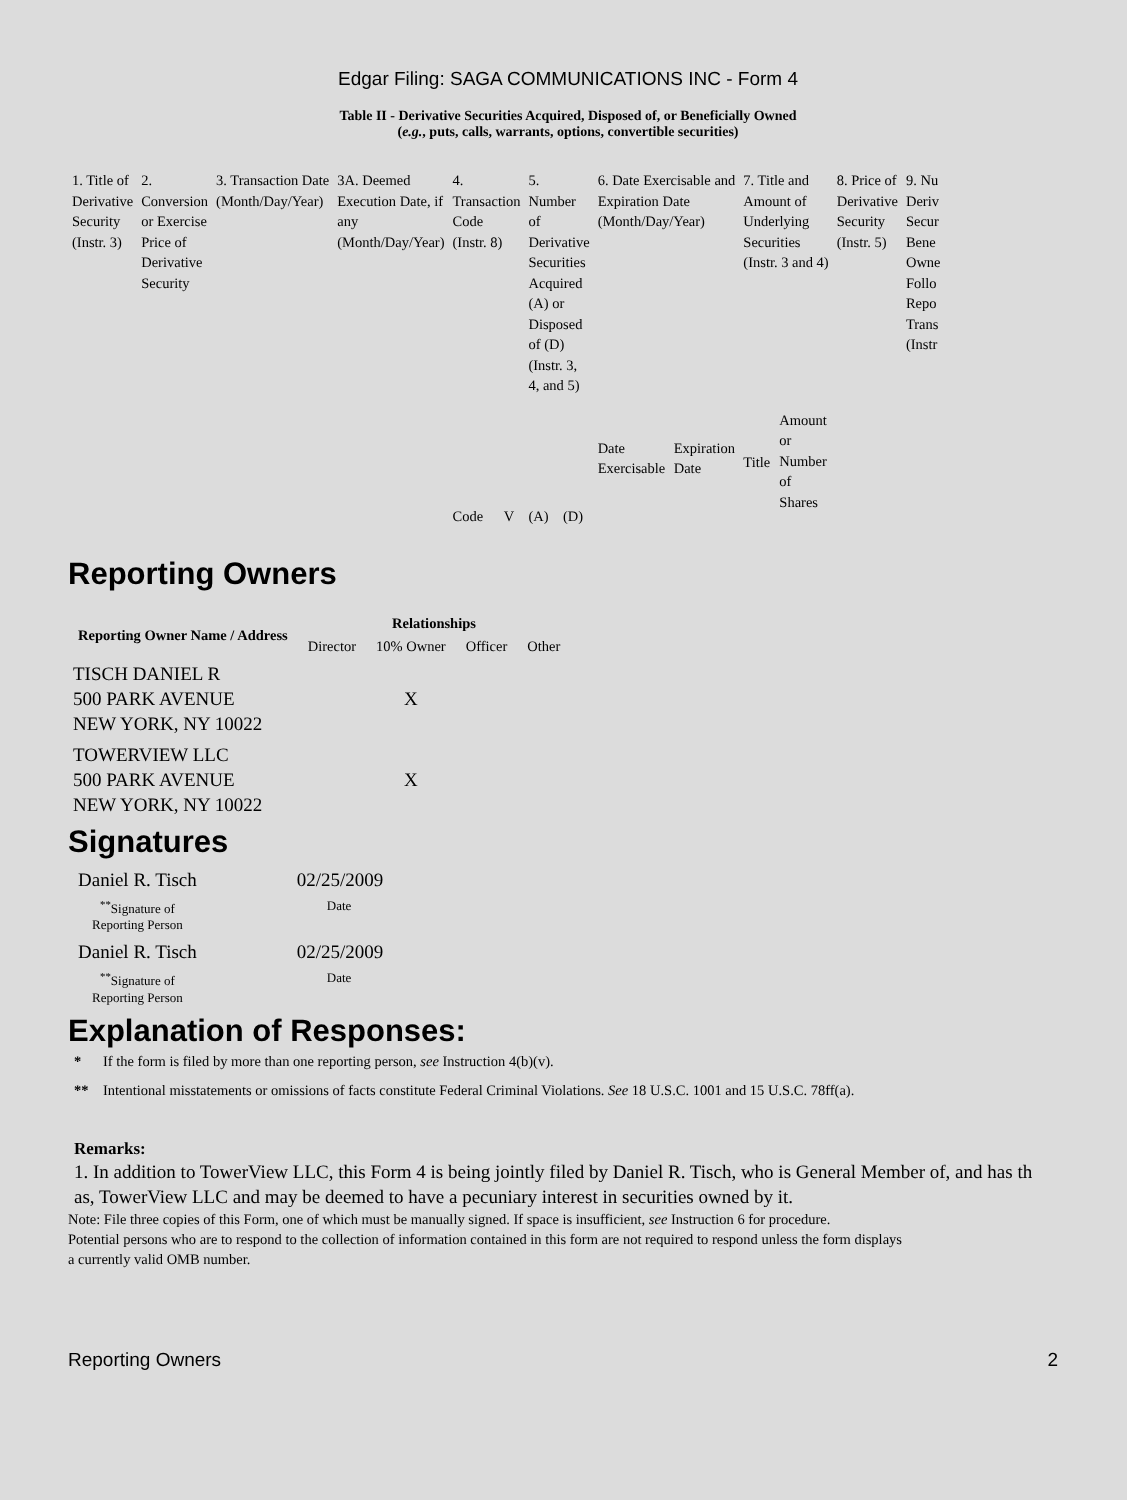Edgar Filing: SAGA COMMUNICATIONS INC - Form 4
Table II - Derivative Securities Acquired, Disposed of, or Beneficially Owned
(e.g., puts, calls, warrants, options, convertible securities)
| 1. Title of Derivative Security (Instr. 3) | 2. Conversion or Exercise Price of Derivative Security | 3. Transaction Date (Month/Day/Year) | 3A. Deemed Execution Date, if any (Month/Day/Year) | 4. Transaction Code (Instr. 8) | | 5. Number of Derivative Securities Acquired (A) or Disposed of (D) (Instr. 3, 4, and 5) | | 6. Date Exercisable and Expiration Date (Month/Day/Year) | | 7. Title and Amount of Underlying Securities (Instr. 3 and 4) | | 8. Price of Derivative Security (Instr. 5) | 9. Nu Deriv Secur Bene Owne Follo Repo Trans (Instr |
| | | | | Code | V | (A) | (D) | Date Exercisable | Expiration Date | Title | Amount or Number of Shares | | |
Reporting Owners
| Reporting Owner Name / Address | Relationships | | | |
| --- | --- | --- | --- | --- |
| | Director | 10% Owner | Officer | Other |
| TISCH DANIEL R 500 PARK AVENUE NEW YORK, NY 10022 | | X | | |
| TOWERVIEW LLC 500 PARK AVENUE NEW YORK, NY 10022 | | X | | |
Signatures
| Daniel R. Tisch | 02/25/2009 |
| <sup>**</sup> Signature of Reporting Person | Date |
| Daniel R. Tisch | 02/25/2009 |
| <sup>**</sup> Signature of Reporting Person | Date |
Explanation of Responses:
* If the form is filed by more than one reporting person, see Instruction 4(b)(v).
** Intentional misstatements or omissions of facts constitute Federal Criminal Violations. See 18 U.S.C. 1001 and 15 U.S.C. 78ff(a).
Remarks:
1. In addition to TowerView LLC, this Form 4 is being jointly filed by Daniel R. Tisch, who is General Member of, and has th
as, TowerView LLC and may be deemed to have a pecuniary interest in securities owned by it.
Note: File three copies of this Form, one of which must be manually signed. If space is insufficient, see Instruction 6 for procedure.
Potential persons who are to respond to the collection of information contained in this form are not required to respond unless the form displays
a currently valid OMB number.
Reporting Owners 2